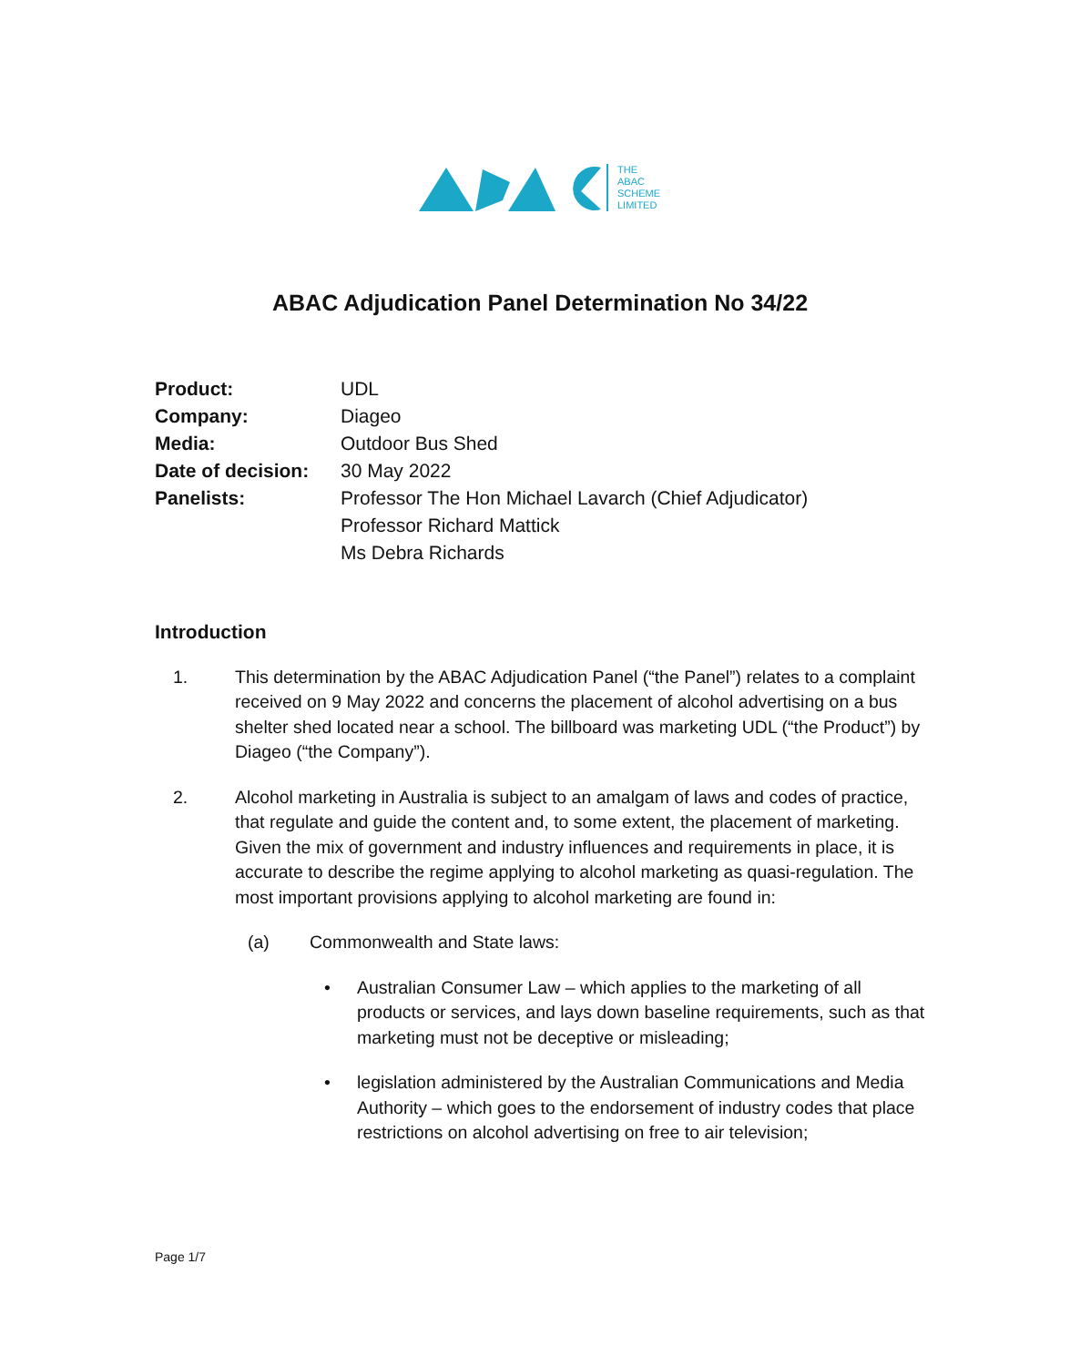THE
ABAC
SCHEME
LIMITED
ABAC Adjudication Panel Determination No 34/22
| Product: | UDL |
| Company: | Diageo |
| Media: | Outdoor Bus Shed |
| Date of decision: | 30 May 2022 |
| Panelists: | Professor The Hon Michael Lavarch (Chief Adjudicator) Professor Richard Mattick Ms Debra Richards |
Introduction
1. This determination by the ABAC Adjudication Panel (“the Panel”) relates to a complaint received on 9 May 2022 and concerns the placement of alcohol advertising on a bus shelter shed located near a school. The billboard was marketing UDL (“the Product”) by Diageo (“the Company”).
2. Alcohol marketing in Australia is subject to an amalgam of laws and codes of practice, that regulate and guide the content and, to some extent, the placement of marketing. Given the mix of government and industry influences and requirements in place, it is accurate to describe the regime applying to alcohol marketing as quasi-regulation. The most important provisions applying to alcohol marketing are found in:
(a) Commonwealth and State laws:
• Australian Consumer Law – which applies to the marketing of all products or services, and lays down baseline requirements, such as that marketing must not be deceptive or misleading;
• legislation administered by the Australian Communications and Media Authority – which goes to the endorsement of industry codes that place restrictions on alcohol advertising on free to air television;
Page 1/7